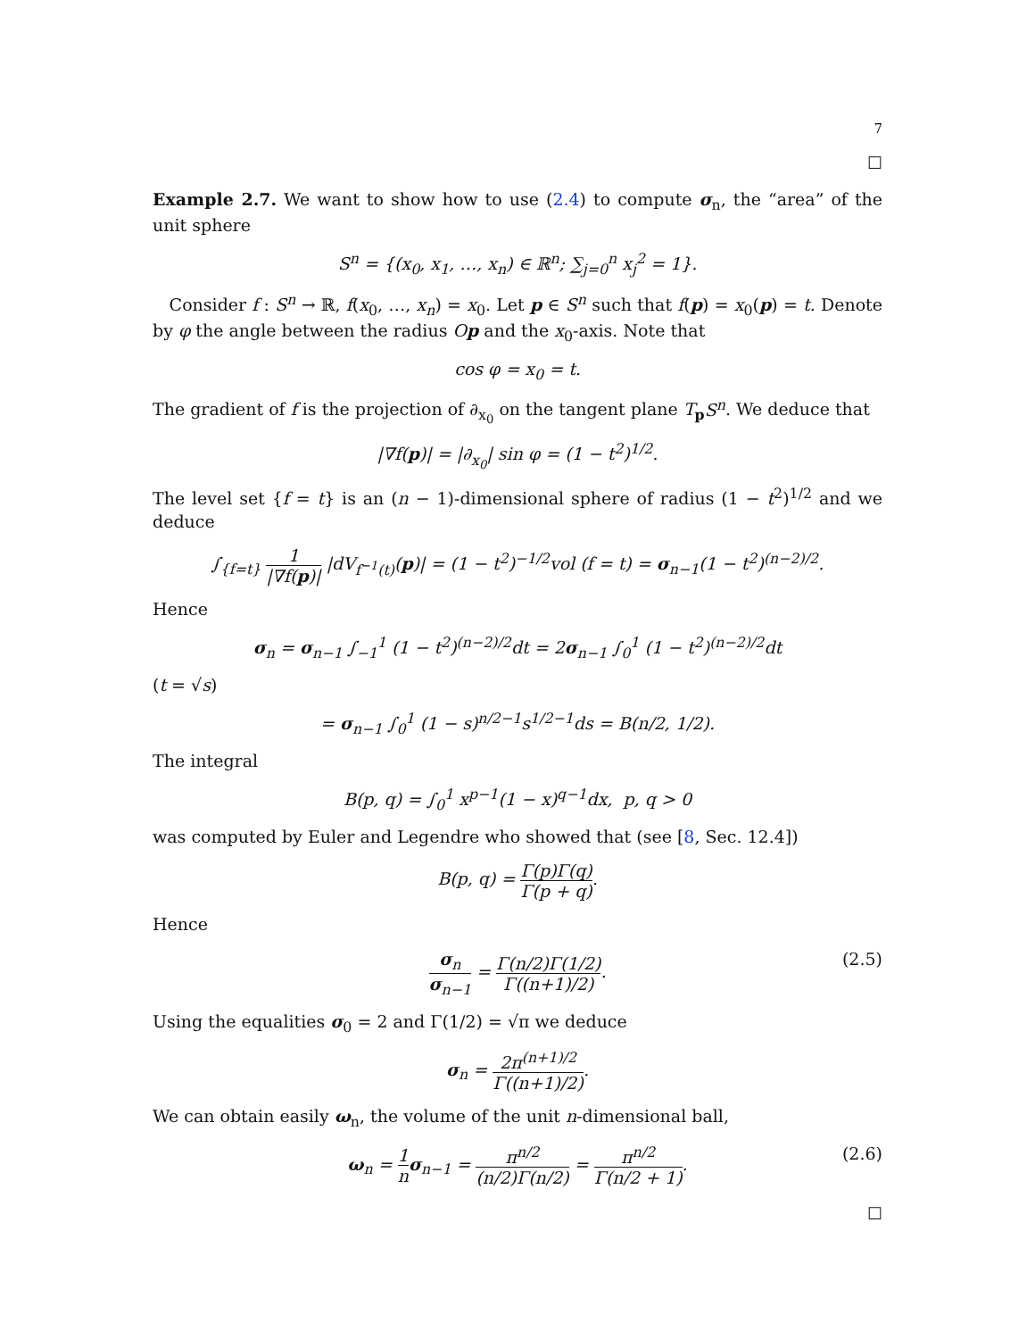7
☐
Example 2.7. We want to show how to use (2.4) to compute σ<sub>n</sub>, the “area” of the unit sphere
S<sup>n</sup> = {(x<sub>0</sub>, x<sub>1</sub>, …, x<sub>n</sub>) ∈ ℝ<sup>n</sup>; ∑<sub>j=0</sub><sup>n</sup> x<sub>j</sub><sup>2</sup> = 1}.
Consider f : S<sup>n</sup> → ℝ, f(x<sub>0</sub>, …, x<sub>n</sub>) = x<sub>0</sub>. Let p ∈ S<sup>n</sup> such that f(p) = x<sub>0</sub>(p) = t. Denote by φ the angle between the radius Op and the x<sub>0</sub>-axis. Note that
cos φ = x<sub>0</sub> = t.
The gradient of f is the projection of ∂<sub>x<sub>0</sub></sub> on the tangent plane T<sub>p</sub>S<sup>n</sup>. We deduce that
|∇f(p)| = |∂<sub>x<sub>0</sub></sub>| sin φ = (1 − t<sup>2</sup>)<sup>1/2</sup>.
The level set {f = t} is an (n − 1)-dimensional sphere of radius (1 − t<sup>2</sup>)<sup>1/2</sup> and we deduce
∫<sub>{f=t}</sub> 1 |∇f(p)| |dV<sub>f<sup>−1</sup>(t)</sub>(p)| = (1 − t<sup>2</sup>)<sup>−1/2</sup>vol (f = t) = σ<sub>n−1</sub>(1 − t<sup>2</sup>)<sup>(n−2)/2</sup>.
Hence
σ<sub>n</sub> = σ<sub>n−1</sub> ∫<sub>−1</sub><sup>1</sup> (1 − t<sup>2</sup>)<sup>(n−2)/2</sup>dt = 2σ<sub>n−1</sub> ∫<sub>0</sub><sup>1</sup> (1 − t<sup>2</sup>)<sup>(n−2)/2</sup>dt
(t = √s)
= σ<sub>n−1</sub> ∫<sub>0</sub><sup>1</sup> (1 − s)<sup>n/2−1</sup>s<sup>1/2−1</sup>ds = B(n/2, 1/2).
The integral
B(p, q) = ∫<sub>0</sub><sup>1</sup> x<sup>p−1</sup>(1 − x)<sup>q−1</sup>dx, p, q > 0
was computed by Euler and Legendre who showed that (see [8, Sec. 12.4])
B(p, q) = Γ(p)Γ(q) Γ(p + q).
Hence
σ<sub>n</sub> σ<sub>n−1</sub> = Γ(n/2)Γ(1/2) Γ((n+1)/2). (2.5)
Using the equalities σ<sub>0</sub> = 2 and Γ(1/2) = √π we deduce
σ<sub>n</sub> = 2π<sup>(n+1)/2</sup> Γ((n+1)/2).
We can obtain easily ω<sub>n</sub>, the volume of the unit n-dimensional ball,
ω<sub>n</sub> = 1 n σ<sub>n−1</sub> = π<sup>n/2</sup> (n/2)Γ(n/2) = π<sup>n/2</sup> Γ(n/2 + 1). (2.6)
☐